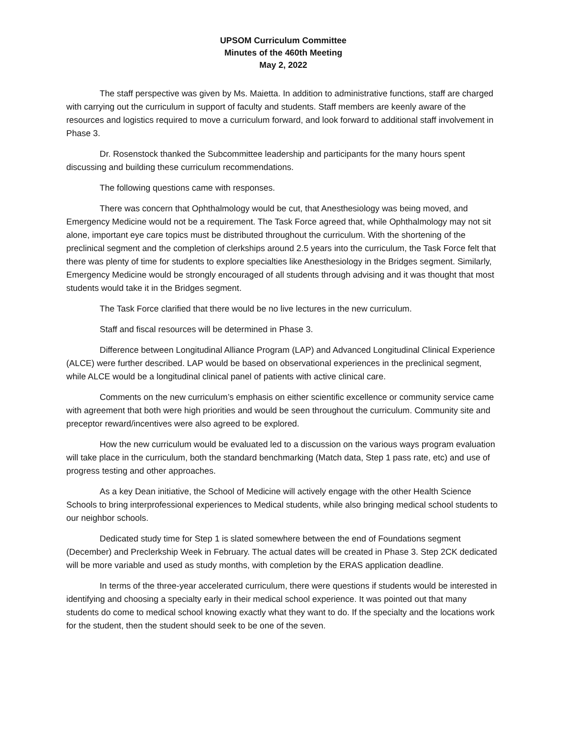UPSOM Curriculum Committee
Minutes of the 460th Meeting
May 2, 2022
The staff perspective was given by Ms. Maietta. In addition to administrative functions, staff are charged with carrying out the curriculum in support of faculty and students. Staff members are keenly aware of the resources and logistics required to move a curriculum forward, and look forward to additional staff involvement in Phase 3.
Dr. Rosenstock thanked the Subcommittee leadership and participants for the many hours spent discussing and building these curriculum recommendations.
The following questions came with responses.
There was concern that Ophthalmology would be cut, that Anesthesiology was being moved, and Emergency Medicine would not be a requirement. The Task Force agreed that, while Ophthalmology may not sit alone, important eye care topics must be distributed throughout the curriculum. With the shortening of the preclinical segment and the completion of clerkships around 2.5 years into the curriculum, the Task Force felt that there was plenty of time for students to explore specialties like Anesthesiology in the Bridges segment. Similarly, Emergency Medicine would be strongly encouraged of all students through advising and it was thought that most students would take it in the Bridges segment.
The Task Force clarified that there would be no live lectures in the new curriculum.
Staff and fiscal resources will be determined in Phase 3.
Difference between Longitudinal Alliance Program (LAP) and Advanced Longitudinal Clinical Experience (ALCE) were further described. LAP would be based on observational experiences in the preclinical segment, while ALCE would be a longitudinal clinical panel of patients with active clinical care.
Comments on the new curriculum’s emphasis on either scientific excellence or community service came with agreement that both were high priorities and would be seen throughout the curriculum. Community site and preceptor reward/incentives were also agreed to be explored.
How the new curriculum would be evaluated led to a discussion on the various ways program evaluation will take place in the curriculum, both the standard benchmarking (Match data, Step 1 pass rate, etc) and use of progress testing and other approaches.
As a key Dean initiative, the School of Medicine will actively engage with the other Health Science Schools to bring interprofessional experiences to Medical students, while also bringing medical school students to our neighbor schools.
Dedicated study time for Step 1 is slated somewhere between the end of Foundations segment (December) and Preclerkship Week in February. The actual dates will be created in Phase 3. Step 2CK dedicated will be more variable and used as study months, with completion by the ERAS application deadline.
In terms of the three-year accelerated curriculum, there were questions if students would be interested in identifying and choosing a specialty early in their medical school experience. It was pointed out that many students do come to medical school knowing exactly what they want to do. If the specialty and the locations work for the student, then the student should seek to be one of the seven.